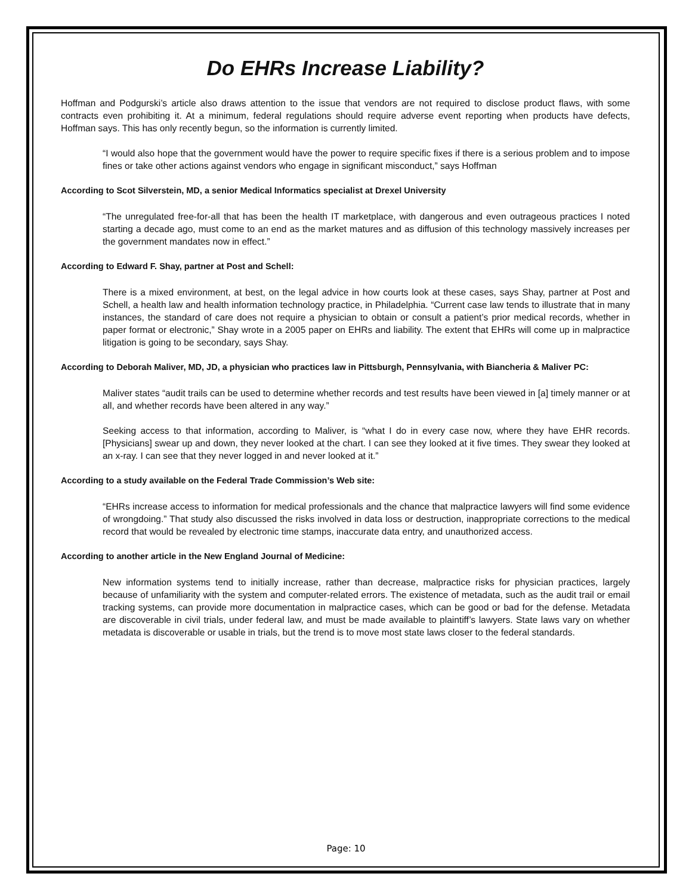Do EHRs Increase Liability?
Hoffman and Podgurski’s article also draws attention to the issue that vendors are not required to disclose product flaws, with some contracts even prohibiting it. At a minimum, federal regulations should require adverse event reporting when products have defects, Hoffman says. This has only recently begun, so the information is currently limited.
“I would also hope that the government would have the power to require specific fixes if there is a serious problem and to impose fines or take other actions against vendors who engage in significant misconduct,” says Hoffman
According to Scot Silverstein, MD, a senior Medical Informatics specialist at Drexel University
“The unregulated free-for-all that has been the health IT marketplace, with dangerous and even outrageous practices I noted starting a decade ago, must come to an end as the market matures and as diffusion of this technology massively increases per the government mandates now in effect.”
According to Edward F. Shay, partner at Post and Schell:
There is a mixed environment, at best, on the legal advice in how courts look at these cases, says Shay, partner at Post and Schell, a health law and health information technology practice, in Philadelphia. “Current case law tends to illustrate that in many instances, the standard of care does not require a physician to obtain or consult a patient’s prior medical records, whether in paper format or electronic,” Shay wrote in a 2005 paper on EHRs and liability. The extent that EHRs will come up in malpractice litigation is going to be secondary, says Shay.
According to Deborah Maliver, MD, JD, a physician who practices law in Pittsburgh, Pennsylvania, with Biancheria & Maliver PC:
Maliver states “audit trails can be used to determine whether records and test results have been viewed in [a] timely manner or at all, and whether records have been altered in any way.”
Seeking access to that information, according to Maliver, is “what I do in every case now, where they have EHR records. [Physicians] swear up and down, they never looked at the chart. I can see they looked at it five times. They swear they looked at an x-ray. I can see that they never logged in and never looked at it.”
According to a study available on the Federal Trade Commission’s Web site:
“EHRs increase access to information for medical professionals and the chance that malpractice lawyers will find some evidence of wrongdoing.” That study also discussed the risks involved in data loss or destruction, inappropriate corrections to the medical record that would be revealed by electronic time stamps, inaccurate data entry, and unauthorized access.
According to another article in the New England Journal of Medicine:
New information systems tend to initially increase, rather than decrease, malpractice risks for physician practices, largely because of unfamiliarity with the system and computer-related errors. The existence of metadata, such as the audit trail or email tracking systems, can provide more documentation in malpractice cases, which can be good or bad for the defense. Metadata are discoverable in civil trials, under federal law, and must be made available to plaintiff’s lawyers. State laws vary on whether metadata is discoverable or usable in trials, but the trend is to move most state laws closer to the federal standards.
Page: 10